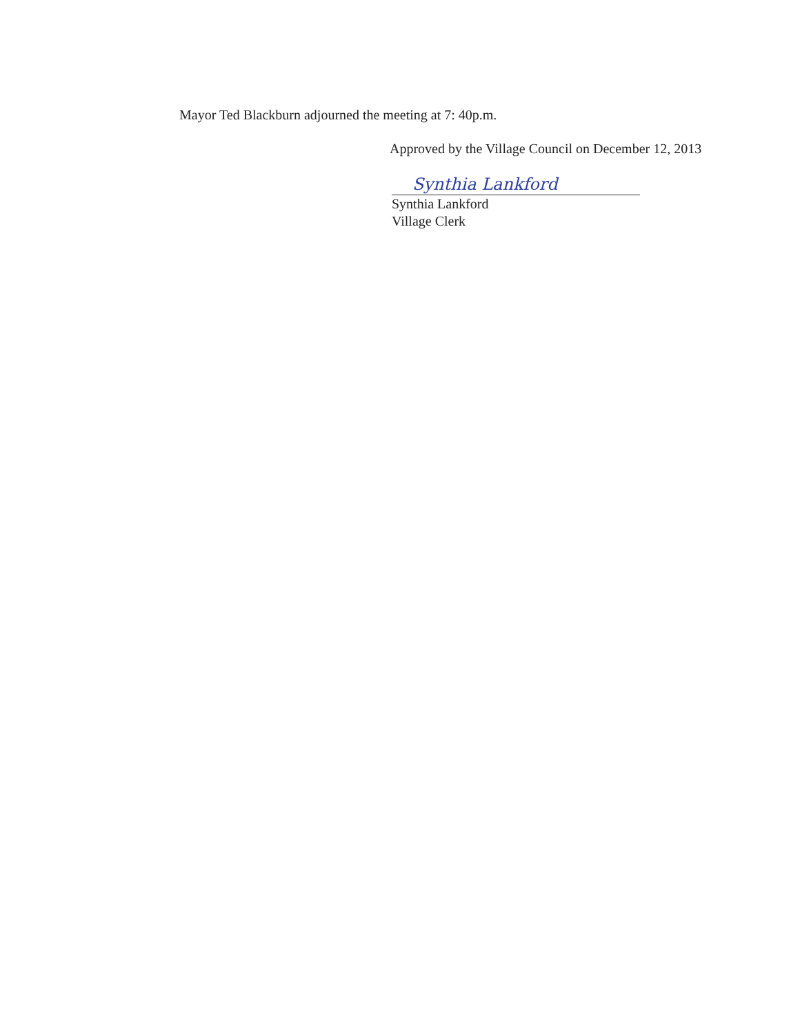Mayor Ted Blackburn adjourned the meeting at 7: 40p.m.
Approved by the Village Council on December 12, 2013
Synthia Lankford
Synthia Lankford
Village Clerk